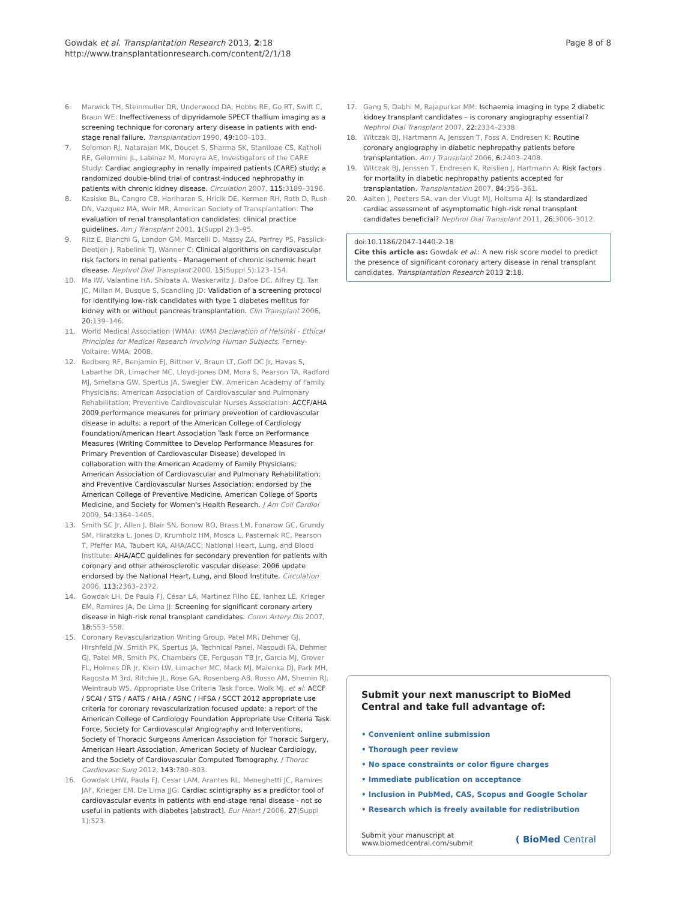Gowdak et al. Transplantation Research 2013, 2:18
http://www.transplantationresearch.com/content/2/1/18
Page 8 of 8
6. Marwick TH, Steinmuller DR, Underwood DA, Hobbs RE, Go RT, Swift C, Braun WE: Ineffectiveness of dipyridamole SPECT thallium imaging as a screening technique for coronary artery disease in patients with end-stage renal failure. Transplantation 1990, 49: 100–103.
7. Solomon RJ, Natarajan MK, Doucet S, Sharma SK, Staniloae CS, Katholi RE, Gelormini JL, Labinaz M, Moreyra AE, Investigators of the CARE Study: Cardiac angiography in renally impaired patients (CARE) study: a randomized double-blind trial of contrast-induced nephropathy in patients with chronic kidney disease. Circulation 2007, 115: 3189–3196.
8. Kasiske BL, Cangro CB, Hariharan S, Hricik DE, Kerman RH, Roth D, Rush DN, Vazquez MA, Weir MR, American Society of Transplantation: The evaluation of renal transplantation candidates: clinical practice guidelines. Am J Transplant 2001, 1(Suppl 2):3–95.
9. Ritz E, Bianchi G, London GM, Marcelli D, Massy ZA, Parfrey PS, Passlick-Deetjen J, Rabelink TJ, Wanner C: Clinical algorithms on cardiovascular risk factors in renal patients - Management of chronic ischemic heart disease. Nephrol Dial Transplant 2000, 15(Suppl 5):123–154.
10. Ma IW, Valantine HA, Shibata A, Waskerwitz J, Dafoe DC, Alfrey EJ, Tan JC, Millan M, Busque S, Scandling JD: Validation of a screening protocol for identifying low-risk candidates with type 1 diabetes mellitus for kidney with or without pancreas transplantation. Clin Transplant 2006, 20: 139–146.
11. World Medical Association (WMA): WMA Declaration of Helsinki - Ethical Principles for Medical Research Involving Human Subjects. Ferney-Voltaire: WMA; 2008.
12. Redberg RF, Benjamin EJ, Bittner V, Braun LT, Goff DC Jr, Havas S, Labarthe DR, Limacher MC, Lloyd-Jones DM, Mora S, Pearson TA, Radford MJ, Smetana GW, Spertus JA, Swegler EW, American Academy of Family Physicians; American Association of Cardiovascular and Pulmonary Rehabilitation; Preventive Cardiovascular Nurses Association: ACCF/AHA 2009 performance measures for primary prevention of cardiovascular disease in adults: a report of the American College of Cardiology Foundation/American Heart Association Task Force on Performance Measures (Writing Committee to Develop Performance Measures for Primary Prevention of Cardiovascular Disease) developed in collaboration with the American Academy of Family Physicians; American Association of Cardiovascular and Pulmonary Rehabilitation; and Preventive Cardiovascular Nurses Association: endorsed by the American College of Preventive Medicine, American College of Sports Medicine, and Society for Women's Health Research. J Am Coll Cardiol 2009, 54: 1364–1405.
13. Smith SC Jr, Allen J, Blair SN, Bonow RO, Brass LM, Fonarow GC, Grundy SM, Hiratzka L, Jones D, Krumholz HM, Mosca L, Pasternak RC, Pearson T, Pfeffer MA, Taubert KA, AHA/ACC; National Heart, Lung, and Blood Institute: AHA/ACC guidelines for secondary prevention for patients with coronary and other atherosclerotic vascular disease: 2006 update endorsed by the National Heart, Lung, and Blood Institute. Circulation 2006, 113: 2363–2372.
14. Gowdak LH, De Paula FJ, César LA, Martinez Filho EE, Ianhez LE, Krieger EM, Ramires JA, De Lima JJ: Screening for significant coronary artery disease in high-risk renal transplant candidates. Coron Artery Dis 2007, 18: 553–558.
15. Coronary Revascularization Writing Group, Patel MR, Dehmer GJ, Hirshfeld JW, Smith PK, Spertus JA, Technical Panel, Masoudi FA, Dehmer GJ, Patel MR, Smith PK, Chambers CE, Ferguson TB Jr, Garcia MJ, Grover FL, Holmes DR Jr, Klein LW, Limacher MC, Mack MJ, Malenka DJ, Park MH, Ragosta M 3rd, Ritchie JL, Rose GA, Rosenberg AB, Russo AM, Shemin RJ, Weintraub WS, Appropriate Use Criteria Task Force, Wolk MJ, et al: ACCF / SCAI / STS / AATS / AHA / ASNC / HFSA / SCCT 2012 appropriate use criteria for coronary revascularization focused update: a report of the American College of Cardiology Foundation Appropriate Use Criteria Task Force, Society for Cardiovascular Angiography and Interventions, Society of Thoracic Surgeons American Association for Thoracic Surgery, American Heart Association, American Society of Nuclear Cardiology, and the Society of Cardiovascular Computed Tomography. J Thorac Cardiovasc Surg 2012, 143: 780–803.
16. Gowdak LHW, Paula FJ, Cesar LAM, Arantes RL, Meneghetti JC, Ramires JAF, Krieger EM, De Lima JJG: Cardiac scintigraphy as a predictor tool of cardiovascular events in patients with end-stage renal disease - not so useful in patients with diabetes [abstract]. Eur Heart J 2006, 27(Suppl 1):523.
17. Gang S, Dabhi M, Rajapurkar MM: Ischaemia imaging in type 2 diabetic kidney transplant candidates – is coronary angiography essential? Nephrol Dial Transplant 2007, 22: 2334–2338.
18. Witczak BJ, Hartmann A, Jenssen T, Foss A, Endresen K: Routine coronary angiography in diabetic nephropathy patients before transplantation. Am J Transplant 2006, 6: 2403–2408.
19. Witczak BJ, Jenssen T, Endresen K, Røislien J, Hartmann A: Risk factors for mortality in diabetic nephropathy patients accepted for transplantation. Transplantation 2007, 84: 356–361.
20. Aalten J, Peeters SA, van der Vlugt MJ, Hoitsma AJ: Is standardized cardiac assessment of asymptomatic high-risk renal transplant candidates beneficial? Nephrol Dial Transplant 2011, 26: 3006–3012.
doi:10.1186/2047-1440-2-18
Cite this article as: Gowdak et al.: A new risk score model to predict the presence of significant coronary artery disease in renal transplant candidates. Transplantation Research 2013 2:18.
Submit your next manuscript to BioMed Central and take full advantage of:
• Convenient online submission
• Thorough peer review
• No space constraints or color figure charges
• Immediate publication on acceptance
• Inclusion in PubMed, CAS, Scopus and Google Scholar
• Research which is freely available for redistribution
Submit your manuscript at
www.biomedcentral.com/submit ( BioMed Central